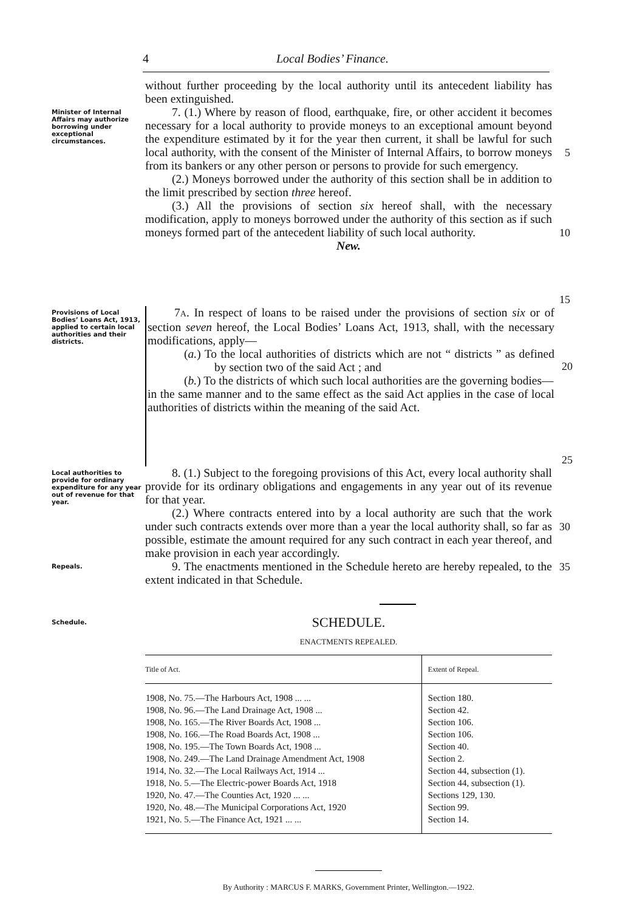4 Local Bodies’ Finance.
without further proceeding by the local authority until its antecedent liability has been extinguished.
Minister of Internal Affairs may authorize borrowing under exceptional circumstances.
7. (1.) Where by reason of flood, earthquake, fire, or other accident it becomes necessary for a local authority to provide moneys to an exceptional amount beyond the expenditure estimated by it for the year then current, it shall be lawful for such local authority, with the consent of the Minister of Internal Affairs, to borrow moneys from its bankers or any other person or persons to provide for such emergency.
(2.) Moneys borrowed under the authority of this section shall be in addition to the limit prescribed by section three hereof.
(3.) All the provisions of section six hereof shall, with the necessary modification, apply to moneys borrowed under the authority of this section as if such moneys formed part of the antecedent liability of such local authority.
New.
5
10
15
Provisions of Local Bodies’ Loans Act, 1913, applied to certain local authorities and their districts.
7A. In respect of loans to be raised under the provisions of section six or of section seven hereof, the Local Bodies’ Loans Act, 1913, shall, with the necessary modifications, apply—
(a.) To the local authorities of districts which are not “ districts ” as defined by section two of the said Act ; and
(b.) To the districts of which such local authorities are the governing bodies—
in the same manner and to the same effect as the said Act applies in the case of local authorities of districts within the meaning of the said Act.
20
25
Local authorities to provide for ordinary expenditure for any year out of revenue for that year.
8. (1.) Subject to the foregoing provisions of this Act, every local authority shall provide for its ordinary obligations and engagements in any year out of its revenue for that year.
(2.) Where contracts entered into by a local authority are such that the work under such contracts extends over more than a year the local authority shall, so far as possible, estimate the amount required for any such contract in each year thereof, and make provision in each year accordingly.
30
Repeals.
9. The enactments mentioned in the Schedule hereto are hereby repealed, to the extent indicated in that Schedule.
35
Schedule.
SCHEDULE.
ENACTMENTS REPEALED.
| Title of Act. | Extent of Repeal. |
| --- | --- |
| 1908, No. 75.—The Harbours Act, 1908 ... ... | Section 180. |
| 1908, No. 96.—The Land Drainage Act, 1908 ... | Section 42. |
| 1908, No. 165.—The River Boards Act, 1908 ... | Section 106. |
| 1908, No. 166.—The Road Boards Act, 1908 ... | Section 106. |
| 1908, No. 195.—The Town Boards Act, 1908 ... | Section 40. |
| 1908, No. 249.—The Land Drainage Amendment Act, 1908 | Section 2. |
| 1914, No. 32.—The Local Railways Act, 1914 ... | Section 44, subsection (1). |
| 1918, No. 5.—The Electric-power Boards Act, 1918 | Section 44, subsection (1). |
| 1920, No. 47.—The Counties Act, 1920 ... ... | Sections 129, 130. |
| 1920, No. 48.—The Municipal Corporations Act, 1920 | Section 99. |
| 1921, No. 5.—The Finance Act, 1921 ... ... | Section 14. |
By Authority : MARCUS F. MARKS, Government Printer, Wellington.—1922.